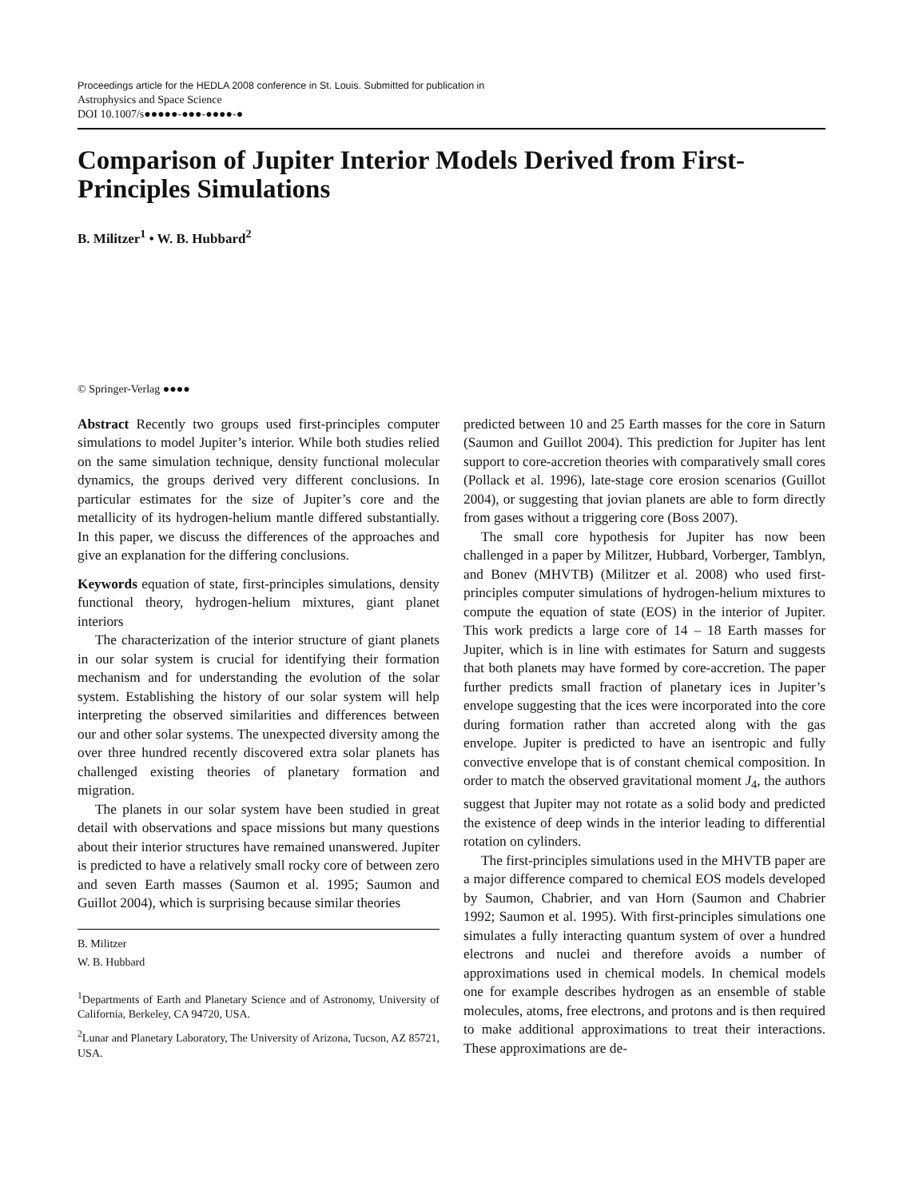Proceedings article for the HEDLA 2008 conference in St. Louis. Submitted for publication in
Astrophysics and Space Science
DOI 10.1007/s●●●●●-●●●-●●●●-●
Comparison of Jupiter Interior Models Derived from First-Principles Simulations
B. Militzer<sup>1</sup> • W. B. Hubbard<sup>2</sup>
© Springer-Verlag ●●●●
Abstract Recently two groups used first-principles computer simulations to model Jupiter’s interior. While both studies relied on the same simulation technique, density functional molecular dynamics, the groups derived very different conclusions. In particular estimates for the size of Jupiter’s core and the metallicity of its hydrogen-helium mantle differed substantially. In this paper, we discuss the differences of the approaches and give an explanation for the differing conclusions.
Keywords equation of state, first-principles simulations, density functional theory, hydrogen-helium mixtures, giant planet interiors
The characterization of the interior structure of giant planets in our solar system is crucial for identifying their formation mechanism and for understanding the evolution of the solar system. Establishing the history of our solar system will help interpreting the observed similarities and differences between our and other solar systems. The unexpected diversity among the over three hundred recently discovered extra solar planets has challenged existing theories of planetary formation and migration.
The planets in our solar system have been studied in great detail with observations and space missions but many questions about their interior structures have remained unanswered. Jupiter is predicted to have a relatively small rocky core of between zero and seven Earth masses (Saumon et al. 1995; Saumon and Guillot 2004), which is surprising because similar theories
B. Militzer
W. B. Hubbard
<sup>1</sup> Departments of Earth and Planetary Science and of Astronomy, University of California, Berkeley, CA 94720, USA.
<sup>2</sup> Lunar and Planetary Laboratory, The University of Arizona, Tucson, AZ 85721, USA.
predicted between 10 and 25 Earth masses for the core in Saturn (Saumon and Guillot 2004). This prediction for Jupiter has lent support to core-accretion theories with comparatively small cores (Pollack et al. 1996), late-stage core erosion scenarios (Guillot 2004), or suggesting that jovian planets are able to form directly from gases without a triggering core (Boss 2007).
The small core hypothesis for Jupiter has now been challenged in a paper by Militzer, Hubbard, Vorberger, Tamblyn, and Bonev (MHVTB) (Militzer et al. 2008) who used first-principles computer simulations of hydrogen-helium mixtures to compute the equation of state (EOS) in the interior of Jupiter. This work predicts a large core of 14 – 18 Earth masses for Jupiter, which is in line with estimates for Saturn and suggests that both planets may have formed by core-accretion. The paper further predicts small fraction of planetary ices in Jupiter’s envelope suggesting that the ices were incorporated into the core during formation rather than accreted along with the gas envelope. Jupiter is predicted to have an isentropic and fully convective envelope that is of constant chemical composition. In order to match the observed gravitational moment J<sub>4</sub>, the authors suggest that Jupiter may not rotate as a solid body and predicted the existence of deep winds in the interior leading to differential rotation on cylinders.
The first-principles simulations used in the MHVTB paper are a major difference compared to chemical EOS models developed by Saumon, Chabrier, and van Horn (Saumon and Chabrier 1992; Saumon et al. 1995). With first-principles simulations one simulates a fully interacting quantum system of over a hundred electrons and nuclei and therefore avoids a number of approximations used in chemical models. In chemical models one for example describes hydrogen as an ensemble of stable molecules, atoms, free electrons, and protons and is then required to make additional approximations to treat their interactions. These approximations are de-